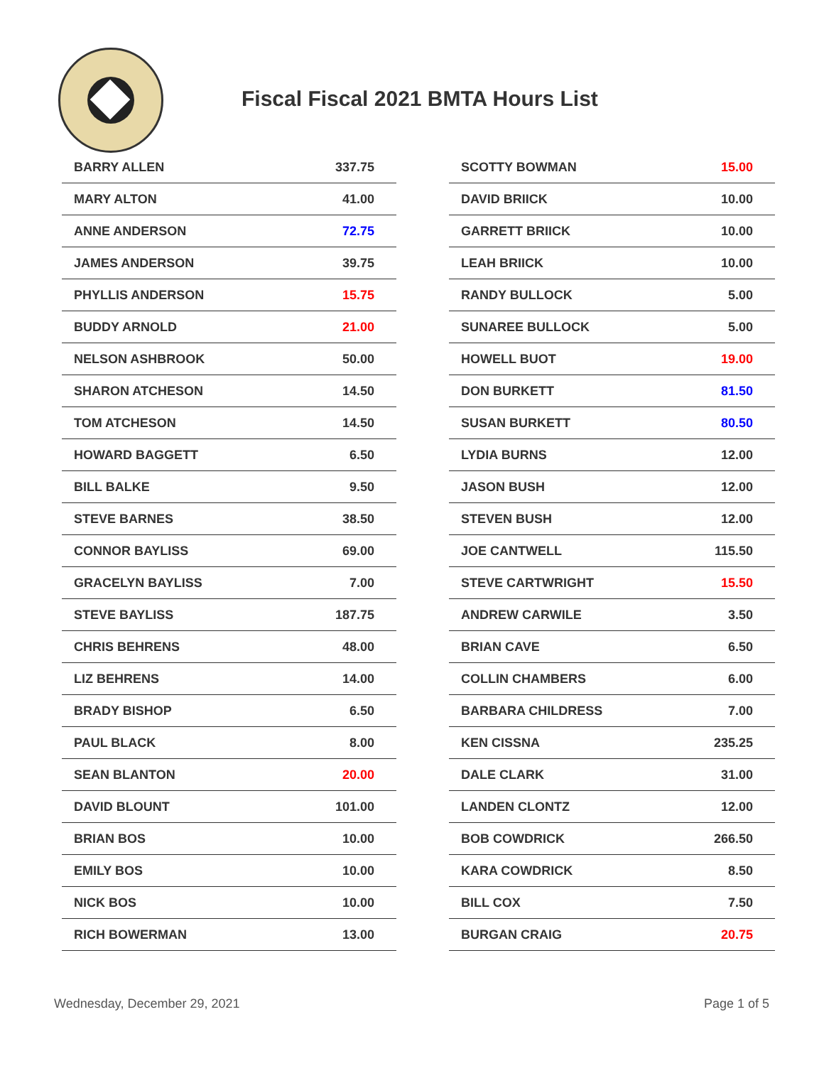Fiscal Fiscal 2021 BMTA Hours List
| BARRY ALLEN | 337.75 |
| MARY ALTON | 41.00 |
| ANNE ANDERSON | 72.75 |
| JAMES ANDERSON | 39.75 |
| PHYLLIS ANDERSON | 15.75 |
| BUDDY ARNOLD | 21.00 |
| NELSON ASHBROOK | 50.00 |
| SHARON ATCHESON | 14.50 |
| TOM ATCHESON | 14.50 |
| HOWARD BAGGETT | 6.50 |
| BILL BALKE | 9.50 |
| STEVE BARNES | 38.50 |
| CONNOR BAYLISS | 69.00 |
| GRACELYN BAYLISS | 7.00 |
| STEVE BAYLISS | 187.75 |
| CHRIS BEHRENS | 48.00 |
| LIZ BEHRENS | 14.00 |
| BRADY BISHOP | 6.50 |
| PAUL BLACK | 8.00 |
| SEAN BLANTON | 20.00 |
| DAVID BLOUNT | 101.00 |
| BRIAN BOS | 10.00 |
| EMILY BOS | 10.00 |
| NICK BOS | 10.00 |
| RICH BOWERMAN | 13.00 |
| SCOTTY BOWMAN | 15.00 |
| DAVID BRIICK | 10.00 |
| GARRETT BRIICK | 10.00 |
| LEAH BRIICK | 10.00 |
| RANDY BULLOCK | 5.00 |
| SUNAREE BULLOCK | 5.00 |
| HOWELL BUOT | 19.00 |
| DON BURKETT | 81.50 |
| SUSAN BURKETT | 80.50 |
| LYDIA BURNS | 12.00 |
| JASON BUSH | 12.00 |
| STEVEN BUSH | 12.00 |
| JOE CANTWELL | 115.50 |
| STEVE CARTWRIGHT | 15.50 |
| ANDREW CARWILE | 3.50 |
| BRIAN CAVE | 6.50 |
| COLLIN CHAMBERS | 6.00 |
| BARBARA CHILDRESS | 7.00 |
| KEN CISSNA | 235.25 |
| DALE CLARK | 31.00 |
| LANDEN CLONTZ | 12.00 |
| BOB COWDRICK | 266.50 |
| KARA COWDRICK | 8.50 |
| BILL COX | 7.50 |
| BURGAN CRAIG | 20.75 |
Wednesday, December 29, 2021 Page 1 of 5